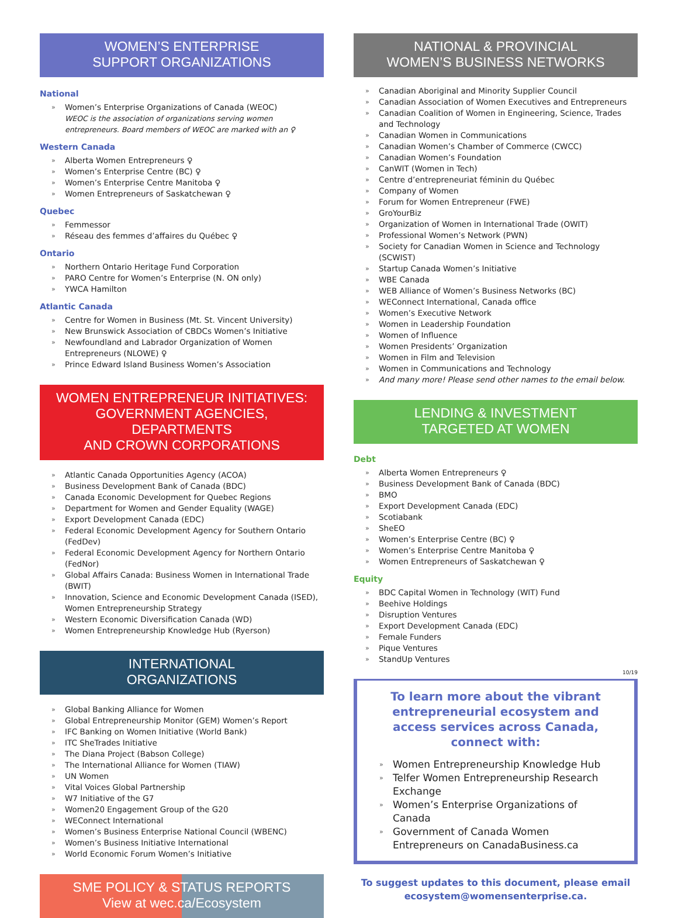WOMEN’S ENTERPRISE
SUPPORT ORGANIZATIONS
National
» Women’s Enterprise Organizations of Canada (WEOC)
WEOC is the association of organizations serving women entrepreneurs. Board members of WEOC are marked with an ♀
Western Canada
» Alberta Women Entrepreneurs ♀
» Women’s Enterprise Centre (BC) ♀
» Women’s Enterprise Centre Manitoba ♀
» Women Entrepreneurs of Saskatchewan ♀
Quebec
» Femmessor
» Réseau des femmes d’affaires du Québec ♀
Ontario
» Northern Ontario Heritage Fund Corporation
» PARO Centre for Women’s Enterprise (N. ON only)
» YWCA Hamilton
Atlantic Canada
» Centre for Women in Business (Mt. St. Vincent University)
» New Brunswick Association of CBDCs Women’s Initiative
» Newfoundland and Labrador Organization of Women Entrepreneurs (NLOWE) ♀
» Prince Edward Island Business Women’s Association
WOMEN ENTREPRENEUR INITIATIVES:
GOVERNMENT AGENCIES, DEPARTMENTS
AND CROWN CORPORATIONS
» Atlantic Canada Opportunities Agency (ACOA)
» Business Development Bank of Canada (BDC)
» Canada Economic Development for Quebec Regions
» Department for Women and Gender Equality (WAGE)
» Export Development Canada (EDC)
» Federal Economic Development Agency for Southern Ontario (FedDev)
» Federal Economic Development Agency for Northern Ontario (FedNor)
» Global Affairs Canada: Business Women in International Trade (BWIT)
» Innovation, Science and Economic Development Canada (ISED), Women Entrepreneurship Strategy
» Western Economic Diversification Canada (WD)
» Women Entrepreneurship Knowledge Hub (Ryerson)
INTERNATIONAL
ORGANIZATIONS
» Global Banking Alliance for Women
» Global Entrepreneurship Monitor (GEM) Women’s Report
» IFC Banking on Women Initiative (World Bank)
» ITC SheTrades Initiative
» The Diana Project (Babson College)
» The International Alliance for Women (TIAW)
» UN Women
» Vital Voices Global Partnership
» W7 Initiative of the G7
» Women20 Engagement Group of the G20
» WEConnect International
» Women’s Business Enterprise National Council (WBENC)
» Women’s Business Initiative International
» World Economic Forum Women’s Initiative
SME POLICY & STATUS REPORTS
View at wec.ca/Ecosystem
NATIONAL & PROVINCIAL
WOMEN’S BUSINESS NETWORKS
» Canadian Aboriginal and Minority Supplier Council
» Canadian Association of Women Executives and Entrepreneurs
» Canadian Coalition of Women in Engineering, Science, Trades and Technology
» Canadian Women in Communications
» Canadian Women’s Chamber of Commerce (CWCC)
» Canadian Women’s Foundation
» CanWIT (Women in Tech)
» Centre d’entrepreneuriat féminin du Québec
» Company of Women
» Forum for Women Entrepreneur (FWE)
» GroYourBiz
» Organization of Women in International Trade (OWIT)
» Professional Women’s Network (PWN)
» Society for Canadian Women in Science and Technology (SCWIST)
» Startup Canada Women’s Initiative
» WBE Canada
» WEB Alliance of Women’s Business Networks (BC)
» WEConnect International, Canada office
» Women’s Executive Network
» Women in Leadership Foundation
» Women of Influence
» Women Presidents’ Organization
» Women in Film and Television
» Women in Communications and Technology
» And many more! Please send other names to the email below.
LENDING & INVESTMENT
TARGETED AT WOMEN
Debt
» Alberta Women Entrepreneurs ♀
» Business Development Bank of Canada (BDC)
» BMO
» Export Development Canada (EDC)
» Scotiabank
» SheEO
» Women’s Enterprise Centre (BC) ♀
» Women’s Enterprise Centre Manitoba ♀
» Women Entrepreneurs of Saskatchewan ♀
Equity
» BDC Capital Women in Technology (WIT) Fund
» Beehive Holdings
» Disruption Ventures
» Export Development Canada (EDC)
» Female Funders
» Pique Ventures
» StandUp Ventures
10/19
To learn more about the vibrant entrepreneurial ecosystem and access services across Canada, connect with:
» Women Entrepreneurship Knowledge Hub
» Telfer Women Entrepreneurship Research Exchange
» Women’s Enterprise Organizations of Canada
» Government of Canada Women Entrepreneurs on CanadaBusiness.ca
To suggest updates to this document, please email ecosystem@womensenterprise.ca.